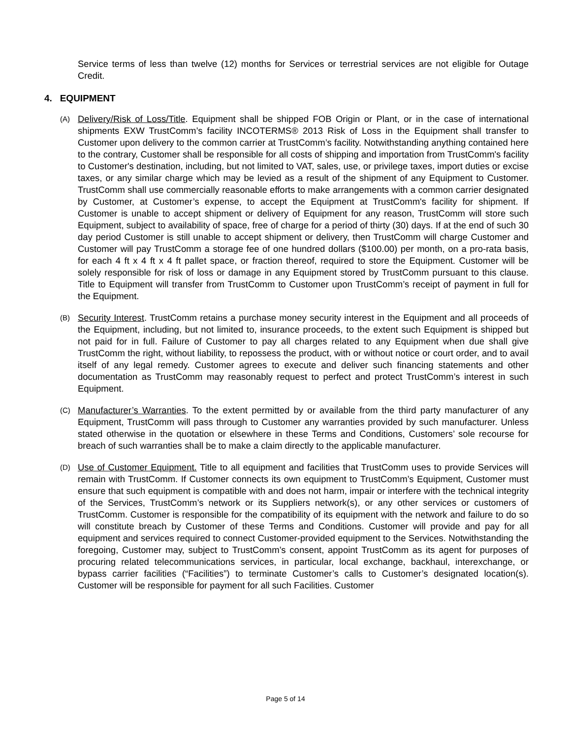Service terms of less than twelve (12) months for Services or terrestrial services are not eligible for Outage Credit.
4. EQUIPMENT
(A)
Delivery/Risk of Loss/Title. Equipment shall be shipped FOB Origin or Plant, or in the case of international shipments EXW TrustComm’s facility INCOTERMS® 2013 Risk of Loss in the Equipment shall transfer to Customer upon delivery to the common carrier at TrustComm’s facility. Notwithstanding anything contained here to the contrary, Customer shall be responsible for all costs of shipping and importation from TrustComm's facility to Customer's destination, including, but not limited to VAT, sales, use, or privilege taxes, import duties or excise taxes, or any similar charge which may be levied as a result of the shipment of any Equipment to Customer. TrustComm shall use commercially reasonable efforts to make arrangements with a common carrier designated by Customer, at Customer’s expense, to accept the Equipment at TrustComm's facility for shipment. If Customer is unable to accept shipment or delivery of Equipment for any reason, TrustComm will store such Equipment, subject to availability of space, free of charge for a period of thirty (30) days. If at the end of such 30 day period Customer is still unable to accept shipment or delivery, then TrustComm will charge Customer and Customer will pay TrustComm a storage fee of one hundred dollars ($100.00) per month, on a pro-rata basis, for each 4 ft x 4 ft x 4 ft pallet space, or fraction thereof, required to store the Equipment. Customer will be solely responsible for risk of loss or damage in any Equipment stored by TrustComm pursuant to this clause. Title to Equipment will transfer from TrustComm to Customer upon TrustComm’s receipt of payment in full for the Equipment.
(B)
Security Interest. TrustComm retains a purchase money security interest in the Equipment and all proceeds of the Equipment, including, but not limited to, insurance proceeds, to the extent such Equipment is shipped but not paid for in full. Failure of Customer to pay all charges related to any Equipment when due shall give TrustComm the right, without liability, to repossess the product, with or without notice or court order, and to avail itself of any legal remedy. Customer agrees to execute and deliver such financing statements and other documentation as TrustComm may reasonably request to perfect and protect TrustComm’s interest in such Equipment.
(C)
Manufacturer’s Warranties. To the extent permitted by or available from the third party manufacturer of any Equipment, TrustComm will pass through to Customer any warranties provided by such manufacturer. Unless stated otherwise in the quotation or elsewhere in these Terms and Conditions, Customers’ sole recourse for breach of such warranties shall be to make a claim directly to the applicable manufacturer.
(D)
Use of Customer Equipment. Title to all equipment and facilities that TrustComm uses to provide Services will remain with TrustComm. If Customer connects its own equipment to TrustComm’s Equipment, Customer must ensure that such equipment is compatible with and does not harm, impair or interfere with the technical integrity of the Services, TrustComm’s network or its Suppliers network(s), or any other services or customers of TrustComm. Customer is responsible for the compatibility of its equipment with the network and failure to do so will constitute breach by Customer of these Terms and Conditions. Customer will provide and pay for all equipment and services required to connect Customer-provided equipment to the Services. Notwithstanding the foregoing, Customer may, subject to TrustComm’s consent, appoint TrustComm as its agent for purposes of procuring related telecommunications services, in particular, local exchange, backhaul, interexchange, or bypass carrier facilities (“Facilities”) to terminate Customer’s calls to Customer’s designated location(s). Customer will be responsible for payment for all such Facilities. Customer
Page 5 of 14